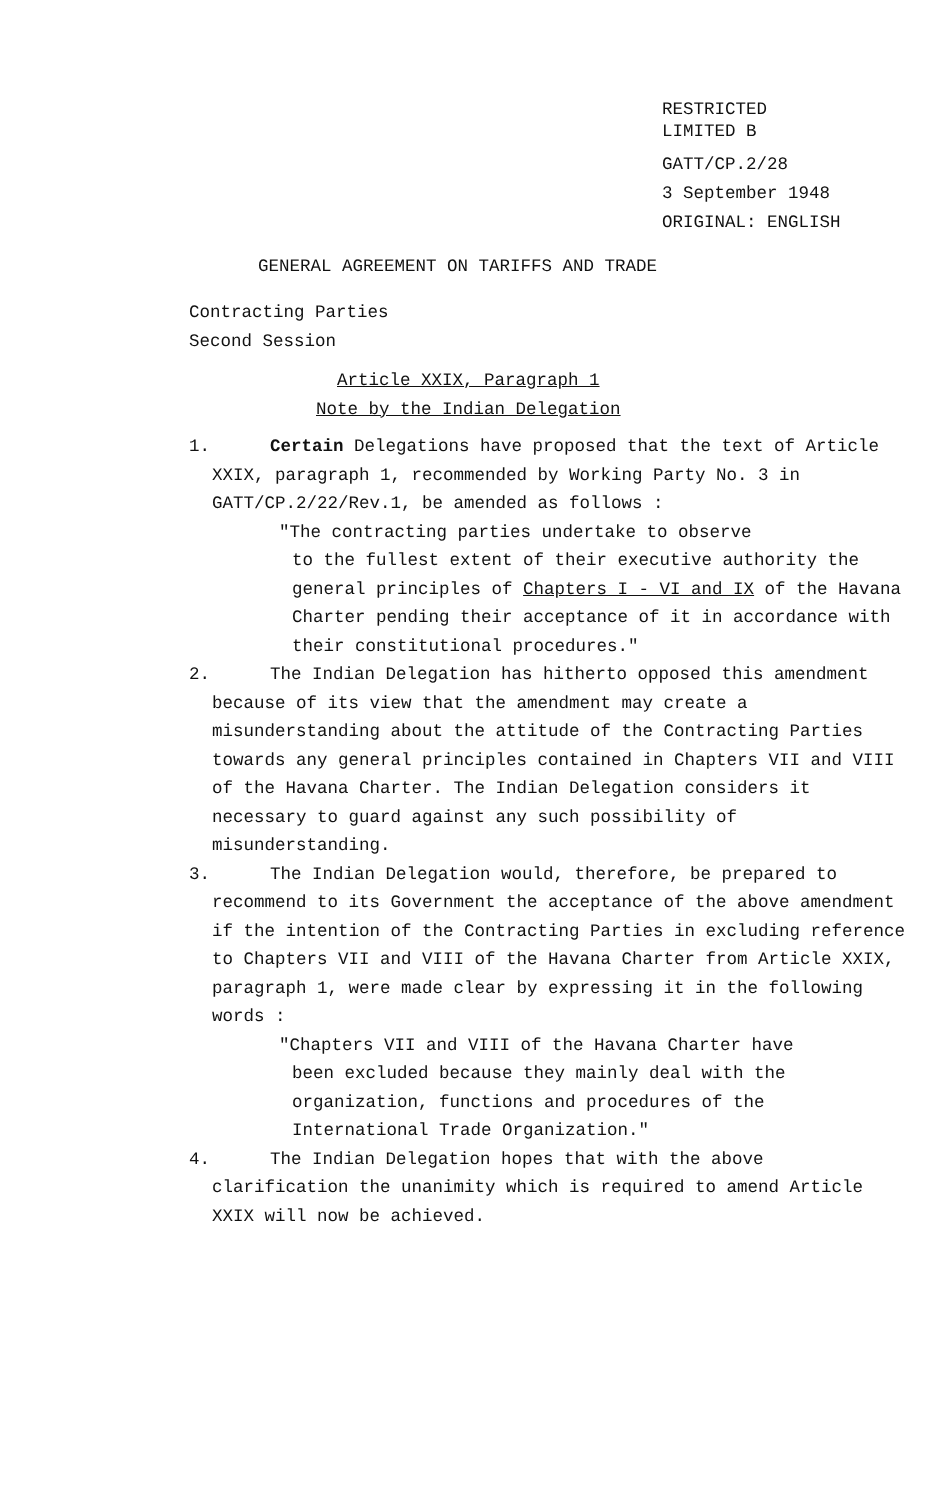RESTRICTED
LIMITED B
GATT/CP.2/28
3 September 1948
ORIGINAL: ENGLISH
GENERAL AGREEMENT ON TARIFFS AND TRADE
Contracting Parties
Second Session
Article XXIX, Paragraph 1
Note by the Indian Delegation
1. Certain Delegations have proposed that the text of Article XXIX, paragraph 1, recommended by Working Party No. 3 in GATT/CP.2/22/Rev.1, be amended as follows :
"The contracting parties undertake to observe
to the fullest extent of their executive authority the general principles of Chapters I - VI and IX of the Havana Charter pending their acceptance of it in accordance with their constitutional procedures."
2. The Indian Delegation has hitherto opposed this amendment because of its view that the amendment may create a misunderstanding about the attitude of the Contracting Parties towards any general principles contained in Chapters VII and VIII of the Havana Charter. The Indian Delegation considers it necessary to guard against any such possibility of misunderstanding.
3. The Indian Delegation would, therefore, be prepared to recommend to its Government the acceptance of the above amendment if the intention of the Contracting Parties in excluding reference to Chapters VII and VIII of the Havana Charter from Article XXIX, paragraph 1, were made clear by expressing it in the following words :
"Chapters VII and VIII of the Havana Charter have
been excluded because they mainly deal with the organization, functions and procedures of the International Trade Organization."
4. The Indian Delegation hopes that with the above clarification the unanimity which is required to amend Article XXIX will now be achieved.